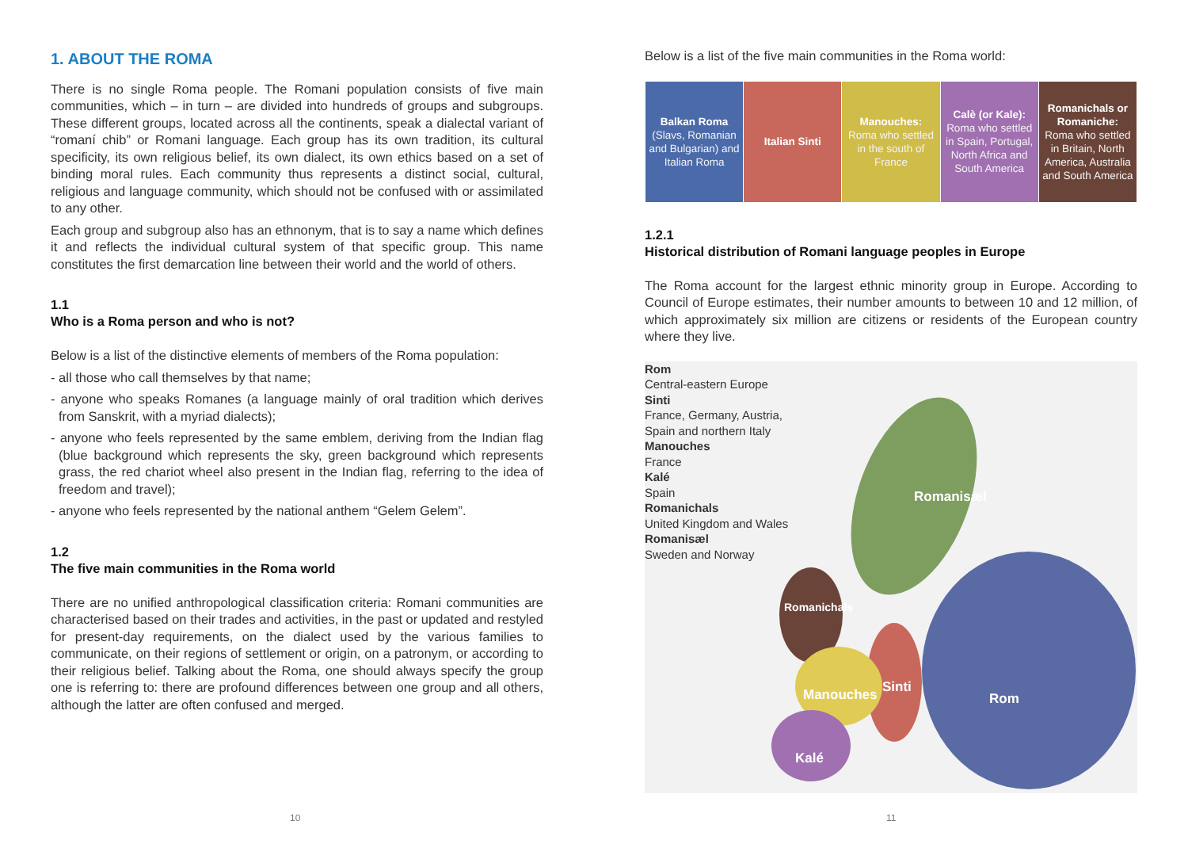1. ABOUT THE ROMA
There is no single Roma people. The Romani population consists of five main communities, which – in turn – are divided into hundreds of groups and subgroups. These different groups, located across all the continents, speak a dialectal variant of “romaní chib” or Romani language. Each group has its own tradition, its cultural specificity, its own religious belief, its own dialect, its own ethics based on a set of binding moral rules. Each community thus represents a distinct social, cultural, religious and language community, which should not be confused with or assimilated to any other.
Each group and subgroup also has an ethnonym, that is to say a name which defines it and reflects the individual cultural system of that specific group. This name constitutes the first demarcation line between their world and the world of others.
1.1
Who is a Roma person and who is not?
Below is a list of the distinctive elements of members of the Roma population:
- all those who call themselves by that name;
- anyone who speaks Romanes (a language mainly of oral tradition which derives from Sanskrit, with a myriad dialects);
- anyone who feels represented by the same emblem, deriving from the Indian flag (blue background which represents the sky, green background which represents grass, the red chariot wheel also present in the Indian flag, referring to the idea of freedom and travel);
- anyone who feels represented by the national anthem “Gelem Gelem”.
1.2
The five main communities in the Roma world
There are no unified anthropological classification criteria: Romani communities are characterised based on their trades and activities, in the past or updated and restyled for present-day requirements, on the dialect used by the various families to communicate, on their regions of settlement or origin, on a patronym, or according to their religious belief. Talking about the Roma, one should always specify the group one is referring to: there are profound differences between one group and all others, although the latter are often confused and merged.
10
Below is a list of the five main communities in the Roma world:
| Balkan Roma (Slavs, Romanian and Bulgarian) and Italian Roma | Italian Sinti | Manouches: Roma who settled in the south of France | Calè (or Kale): Roma who settled in Spain, Portugal, North Africa and South America | Romanichals or Romaniche: Roma who settled in Britain, North America, Australia and South America |
1.2.1
Historical distribution of Romani language peoples in Europe
The Roma account for the largest ethnic minority group in Europe. According to Council of Europe estimates, their number amounts to between 10 and 12 million, of which approximately six million are citizens or residents of the European country where they live.
Rom
Central-eastern Europe
Sinti
France, Germany, Austria,
Spain and northern Italy
Manouches
France
Kalé
Spain
Romanichals
United Kingdom and Wales
Romanisæl
Sweden and Norway
Romanisæl
Romanichals
Manouches Sinti
Rom
Kalé
11